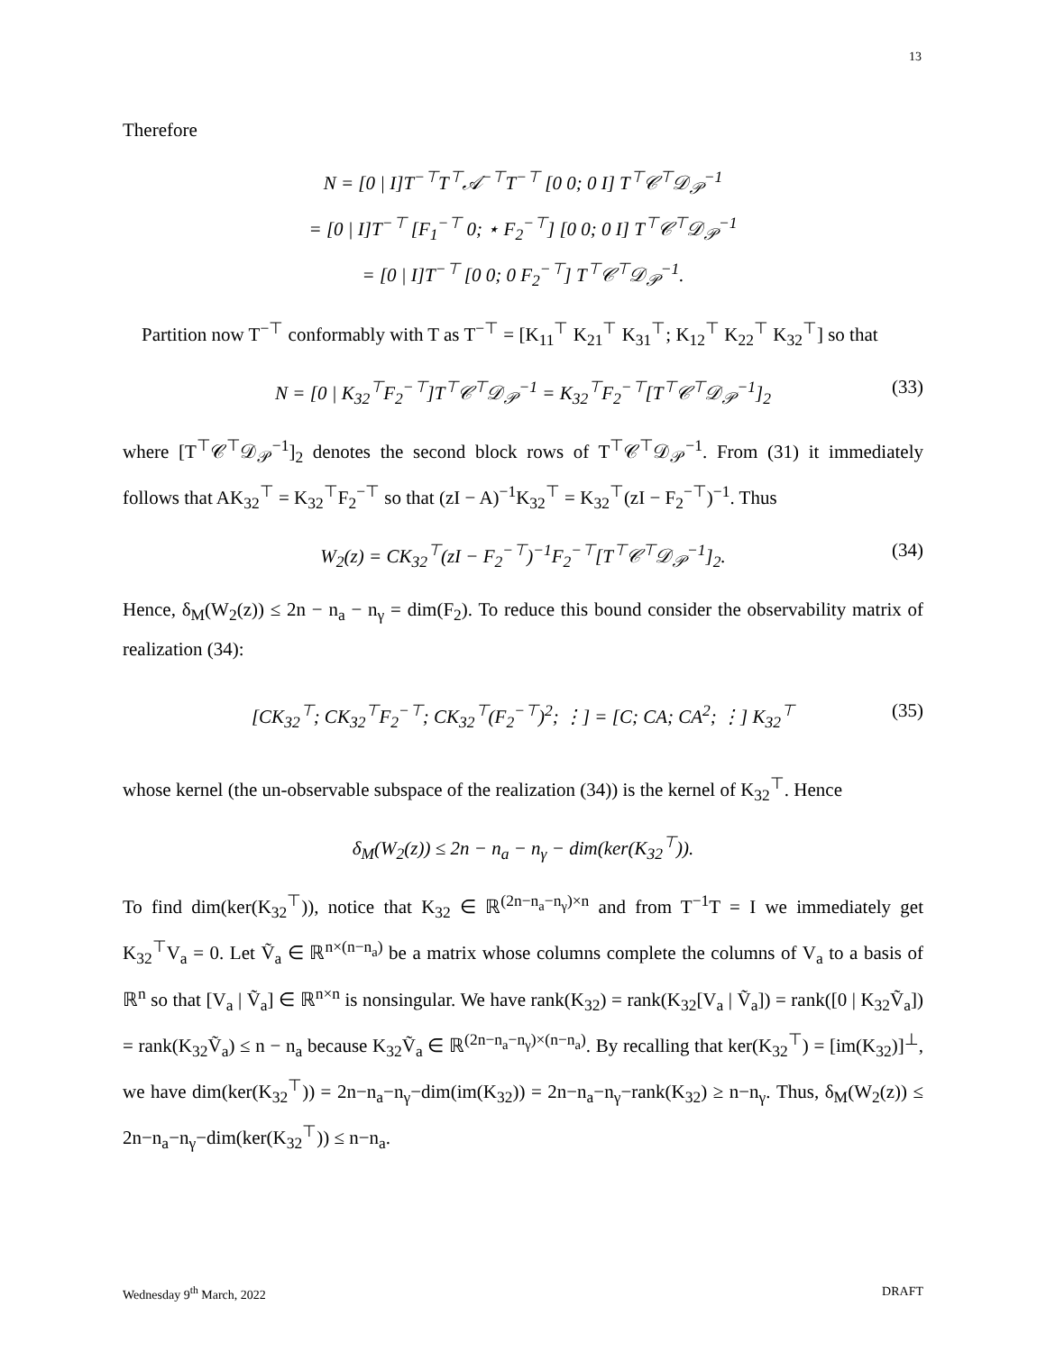13
Therefore
N = [0 | I]T<sup>−⊤</sup>T<sup>⊤</sup>𝒜<sup>−⊤</sup>T<sup>−⊤</sup> [0 0; 0 I] T<sup>⊤</sup>𝒞<sup>⊤</sup>𝒟<sub>𝒫</sub><sup>−1</sup>
= [0 | I]T<sup>−⊤</sup> [F<sub>1</sub><sup>−⊤</sup> 0; ⋆ F<sub>2</sub><sup>−⊤</sup>] [0 0; 0 I] T<sup>⊤</sup>𝒞<sup>⊤</sup>𝒟<sub>𝒫</sub><sup>−1</sup>
= [0 | I]T<sup>−⊤</sup> [0 0; 0 F<sub>2</sub><sup>−⊤</sup>] T<sup>⊤</sup>𝒞<sup>⊤</sup>𝒟<sub>𝒫</sub><sup>−1</sup>.
Partition now T<sup>−⊤</sup> conformably with T as T<sup>−⊤</sup> = [K<sub>11</sub><sup>⊤</sup> K<sub>21</sub><sup>⊤</sup> K<sub>31</sub><sup>⊤</sup>; K<sub>12</sub><sup>⊤</sup> K<sub>22</sub><sup>⊤</sup> K<sub>32</sub><sup>⊤</sup>] so that
N = [0 | K<sub>32</sub><sup>⊤</sup>F<sub>2</sub><sup>−⊤</sup>]T<sup>⊤</sup>𝒞<sup>⊤</sup>𝒟<sub>𝒫</sub><sup>−1</sup> = K<sub>32</sub><sup>⊤</sup>F<sub>2</sub><sup>−⊤</sup>[T<sup>⊤</sup>𝒞<sup>⊤</sup>𝒟<sub>𝒫</sub><sup>−1</sup>]<sub>2</sub> (33)
where [T<sup>⊤</sup>𝒞<sup>⊤</sup>𝒟<sub>𝒫</sub><sup>−1</sup>]<sub>2</sub> denotes the second block rows of T<sup>⊤</sup>𝒞<sup>⊤</sup>𝒟<sub>𝒫</sub><sup>−1</sup>. From (31) it immediately follows that AK<sub>32</sub><sup>⊤</sup> = K<sub>32</sub><sup>⊤</sup>F<sub>2</sub><sup>−⊤</sup> so that (zI − A)<sup>−1</sup>K<sub>32</sub><sup>⊤</sup> = K<sub>32</sub><sup>⊤</sup>(zI − F<sub>2</sub><sup>−⊤</sup>)<sup>−1</sup>. Thus
W<sub>2</sub>(z) = CK<sub>32</sub><sup>⊤</sup>(zI − F<sub>2</sub><sup>−⊤</sup>)<sup>−1</sup>F<sub>2</sub><sup>−⊤</sup>[T<sup>⊤</sup>𝒞<sup>⊤</sup>𝒟<sub>𝒫</sub><sup>−1</sup>]<sub>2</sub>. (34)
Hence, δ<sub>M</sub>(W<sub>2</sub>(z)) ≤ 2n − n<sub>a</sub> − n<sub>γ</sub> = dim(F<sub>2</sub>). To reduce this bound consider the observability matrix of realization (34):
[CK<sub>32</sub><sup>⊤</sup>; CK<sub>32</sub><sup>⊤</sup>F<sub>2</sub><sup>−⊤</sup>; CK<sub>32</sub><sup>⊤</sup>(F<sub>2</sub><sup>−⊤</sup>)<sup>2</sup>; ⋮] = [C; CA; CA<sup>2</sup>; ⋮] K<sub>32</sub><sup>⊤</sup> (35)
whose kernel (the un-observable subspace of the realization (34)) is the kernel of K<sub>32</sub><sup>⊤</sup>. Hence
δ<sub>M</sub>(W<sub>2</sub>(z)) ≤ 2n − n<sub>a</sub> − n<sub>γ</sub> − dim(ker(K<sub>32</sub><sup>⊤</sup>)).
To find dim(ker(K<sub>32</sub><sup>⊤</sup>)), notice that K<sub>32</sub> ∈ ℝ<sup>(2n−n<sub>a</sub>−n<sub>γ</sub>)×n</sup> and from T<sup>−1</sup>T = I we immediately get K<sub>32</sub><sup>⊤</sup>V<sub>a</sub> = 0. Let Ṽ<sub>a</sub> ∈ ℝ<sup>n×(n−n<sub>a</sub>)</sup> be a matrix whose columns complete the columns of V<sub>a</sub> to a basis of ℝ<sup>n</sup> so that [V<sub>a</sub> | Ṽ<sub>a</sub>] ∈ ℝ<sup>n×n</sup> is nonsingular. We have rank(K<sub>32</sub>) = rank(K<sub>32</sub>[V<sub>a</sub> | Ṽ<sub>a</sub>]) = rank([0 | K<sub>32</sub>Ṽ<sub>a</sub>]) = rank(K<sub>32</sub>Ṽ<sub>a</sub>) ≤ n − n<sub>a</sub> because K<sub>32</sub>Ṽ<sub>a</sub> ∈ ℝ<sup>(2n−n<sub>a</sub>−n<sub>γ</sub>)×(n−n<sub>a</sub>)</sup>. By recalling that ker(K<sub>32</sub><sup>⊤</sup>) = [im(K<sub>32</sub>)]<sup>⊥</sup>, we have dim(ker(K<sub>32</sub><sup>⊤</sup>)) = 2n−n<sub>a</sub>−n<sub>γ</sub>−dim(im(K<sub>32</sub>)) = 2n−n<sub>a</sub>−n<sub>γ</sub>−rank(K<sub>32</sub>) ≥ n−n<sub>γ</sub>. Thus, δ<sub>M</sub>(W<sub>2</sub>(z)) ≤ 2n−n<sub>a</sub>−n<sub>γ</sub>−dim(ker(K<sub>32</sub><sup>⊤</sup>)) ≤ n−n<sub>a</sub>.
Wednesday 9<sup>th</sup> March, 2022 DRAFT